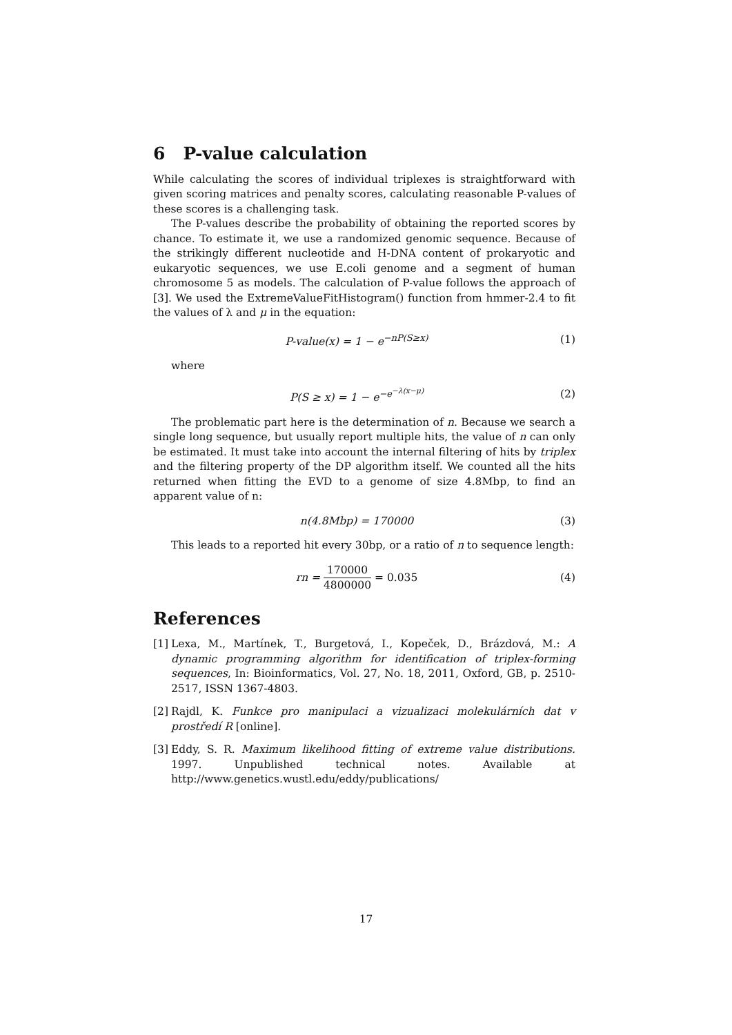6 P-value calculation
While calculating the scores of individual triplexes is straightforward with given scoring matrices and penalty scores, calculating reasonable P-values of these scores is a challenging task.
The P-values describe the probability of obtaining the reported scores by chance. To estimate it, we use a randomized genomic sequence. Because of the strikingly different nucleotide and H-DNA content of prokaryotic and eukaryotic sequences, we use E.coli genome and a segment of human chromosome 5 as models. The calculation of P-value follows the approach of [3]. We used the ExtremeValueFitHistogram() function from hmmer-2.4 to fit the values of λ and μ in the equation:
P-value(x) = 1 − e<sup>−nP(S≥x)</sup> (1)
where
P(S ≥ x) = 1 − e<sup>−e<sup>−λ(x−μ)</sup></sup> (2)
The problematic part here is the determination of n. Because we search a single long sequence, but usually report multiple hits, the value of n can only be estimated. It must take into account the internal filtering of hits by triplex and the filtering property of the DP algorithm itself. We counted all the hits returned when fitting the EVD to a genome of size 4.8Mbp, to find an apparent value of n:
n(4.8Mbp) = 170000 (3)
This leads to a reported hit every 30bp, or a ratio of n to sequence length:
rn = 170000 4800000 = 0.035 (4)
References
[1] Lexa, M., Martínek, T., Burgetová, I., Kopeček, D., Brázdová, M.: A dynamic programming algorithm for identification of triplex-forming sequences, In: Bioinformatics, Vol. 27, No. 18, 2011, Oxford, GB, p. 2510-2517, ISSN 1367-4803.
[2] Rajdl, K. Funkce pro manipulaci a vizualizaci molekulárních dat v prostředí R [online].
[3] Eddy, S. R. Maximum likelihood fitting of extreme value distributions. 1997. Unpublished technical notes. Available at http://www.genetics.wustl.edu/eddy/publications/
17